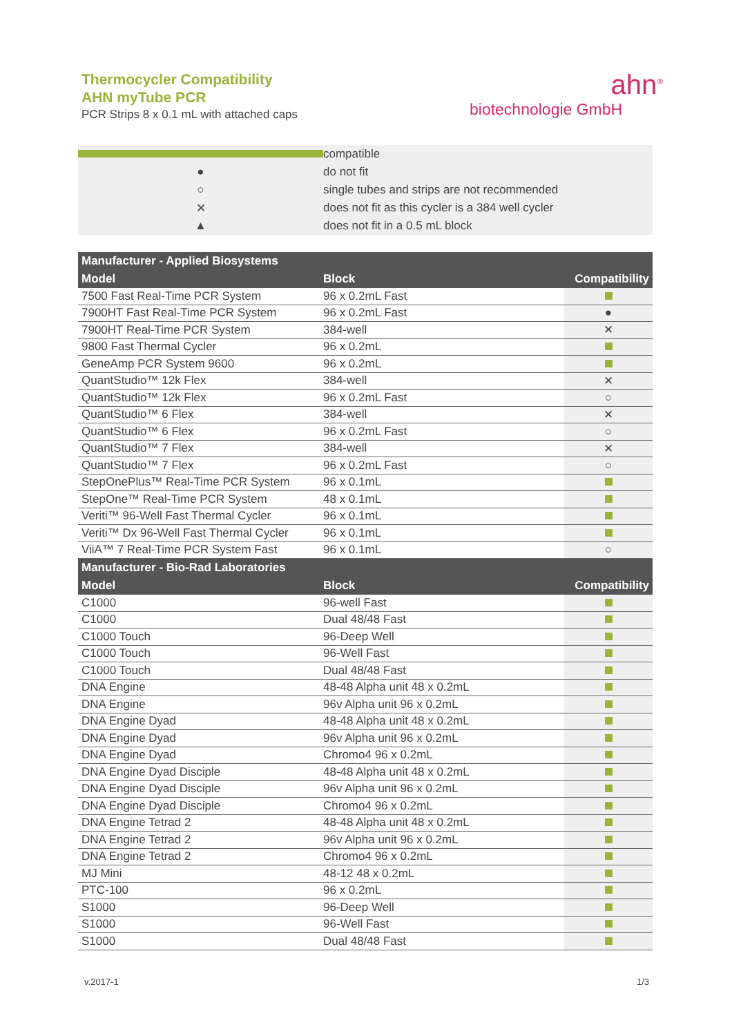Thermocycler Compatibility
AHN myTube PCR
PCR Strips 8 x 0.1 mL with attached caps
ahn<sup>®</sup>
biotechnologie GmbH
compatible
● do not fit
○ single tubes and strips are not recommended
✕ does not fit as this cycler is a 384 well cycler
▲ does not fit in a 0.5 mL block
| Manufacturer - Applied Biosystems | | |
| --- | --- | --- |
| Model | Block | Compatibility |
| 7500 Fast Real-Time PCR System | 96 x 0.2mL Fast | |
| 7900HT Fast Real-Time PCR System | 96 x 0.2mL Fast | ● |
| 7900HT Real-Time PCR System | 384-well | ✕ |
| 9800 Fast Thermal Cycler | 96 x 0.2mL | |
| GeneAmp PCR System 9600 | 96 x 0.2mL | |
| QuantStudio™ 12k Flex | 384-well | ✕ |
| QuantStudio™ 12k Flex | 96 x 0.2mL Fast | ○ |
| QuantStudio™ 6 Flex | 384-well | ✕ |
| QuantStudio™ 6 Flex | 96 x 0.2mL Fast | ○ |
| QuantStudio™ 7 Flex | 384-well | ✕ |
| QuantStudio™ 7 Flex | 96 x 0.2mL Fast | ○ |
| StepOnePlus™ Real-Time PCR System | 96 x 0.1mL | |
| StepOne™ Real-Time PCR System | 48 x 0.1mL | |
| Veriti™ 96-Well Fast Thermal Cycler | 96 x 0.1mL | |
| Veriti™ Dx 96-Well Fast Thermal Cycler | 96 x 0.1mL | |
| ViiA™ 7 Real-Time PCR System Fast | 96 x 0.1mL | ○ |
| Manufacturer - Bio-Rad Laboratories | | |
| Model | Block | Compatibility |
| C1000 | 96-well Fast | |
| C1000 | Dual 48/48 Fast | |
| C1000 Touch | 96-Deep Well | |
| C1000 Touch | 96-Well Fast | |
| C1000 Touch | Dual 48/48 Fast | |
| DNA Engine | 48-48 Alpha unit 48 x 0.2mL | |
| DNA Engine | 96v Alpha unit 96 x 0.2mL | |
| DNA Engine Dyad | 48-48 Alpha unit 48 x 0.2mL | |
| DNA Engine Dyad | 96v Alpha unit 96 x 0.2mL | |
| DNA Engine Dyad | Chromo4 96 x 0.2mL | |
| DNA Engine Dyad Disciple | 48-48 Alpha unit 48 x 0.2mL | |
| DNA Engine Dyad Disciple | 96v Alpha unit 96 x 0.2mL | |
| DNA Engine Dyad Disciple | Chromo4 96 x 0.2mL | |
| DNA Engine Tetrad 2 | 48-48 Alpha unit 48 x 0.2mL | |
| DNA Engine Tetrad 2 | 96v Alpha unit 96 x 0.2mL | |
| DNA Engine Tetrad 2 | Chromo4 96 x 0.2mL | |
| MJ Mini | 48-12 48 x 0.2mL | |
| PTC-100 | 96 x 0.2mL | |
| S1000 | 96-Deep Well | |
| S1000 | 96-Well Fast | |
| S1000 | Dual 48/48 Fast | |
v.2017-1 1/3